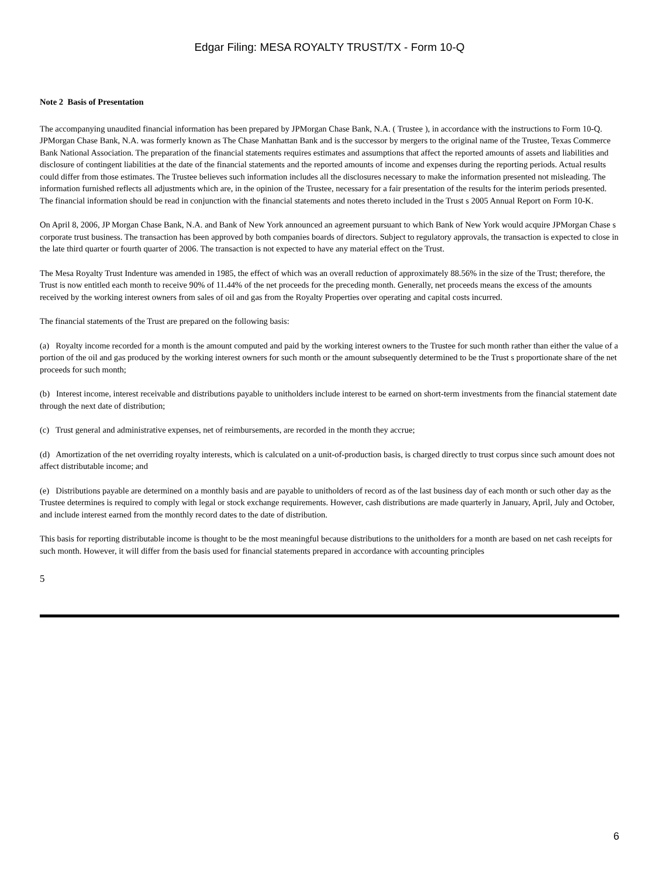Edgar Filing: MESA ROYALTY TRUST/TX - Form 10-Q
Note 2 Basis of Presentation
The accompanying unaudited financial information has been prepared by JPMorgan Chase Bank, N.A. ( Trustee ), in accordance with the instructions to Form 10-Q. JPMorgan Chase Bank, N.A. was formerly known as The Chase Manhattan Bank and is the successor by mergers to the original name of the Trustee, Texas Commerce Bank National Association. The preparation of the financial statements requires estimates and assumptions that affect the reported amounts of assets and liabilities and disclosure of contingent liabilities at the date of the financial statements and the reported amounts of income and expenses during the reporting periods. Actual results could differ from those estimates. The Trustee believes such information includes all the disclosures necessary to make the information presented not misleading. The information furnished reflects all adjustments which are, in the opinion of the Trustee, necessary for a fair presentation of the results for the interim periods presented. The financial information should be read in conjunction with the financial statements and notes thereto included in the Trust s 2005 Annual Report on Form 10-K.
On April 8, 2006, JP Morgan Chase Bank, N.A. and Bank of New York announced an agreement pursuant to which Bank of New York would acquire JPMorgan Chase s corporate trust business. The transaction has been approved by both companies boards of directors. Subject to regulatory approvals, the transaction is expected to close in the late third quarter or fourth quarter of 2006. The transaction is not expected to have any material effect on the Trust.
The Mesa Royalty Trust Indenture was amended in 1985, the effect of which was an overall reduction of approximately 88.56% in the size of the Trust; therefore, the Trust is now entitled each month to receive 90% of 11.44% of the net proceeds for the preceding month. Generally, net proceeds means the excess of the amounts received by the working interest owners from sales of oil and gas from the Royalty Properties over operating and capital costs incurred.
The financial statements of the Trust are prepared on the following basis:
(a) Royalty income recorded for a month is the amount computed and paid by the working interest owners to the Trustee for such month rather than either the value of a portion of the oil and gas produced by the working interest owners for such month or the amount subsequently determined to be the Trust s proportionate share of the net proceeds for such month;
(b) Interest income, interest receivable and distributions payable to unitholders include interest to be earned on short-term investments from the financial statement date through the next date of distribution;
(c) Trust general and administrative expenses, net of reimbursements, are recorded in the month they accrue;
(d) Amortization of the net overriding royalty interests, which is calculated on a unit-of-production basis, is charged directly to trust corpus since such amount does not affect distributable income; and
(e) Distributions payable are determined on a monthly basis and are payable to unitholders of record as of the last business day of each month or such other day as the Trustee determines is required to comply with legal or stock exchange requirements. However, cash distributions are made quarterly in January, April, July and October, and include interest earned from the monthly record dates to the date of distribution.
This basis for reporting distributable income is thought to be the most meaningful because distributions to the unitholders for a month are based on net cash receipts for such month. However, it will differ from the basis used for financial statements prepared in accordance with accounting principles
5
6